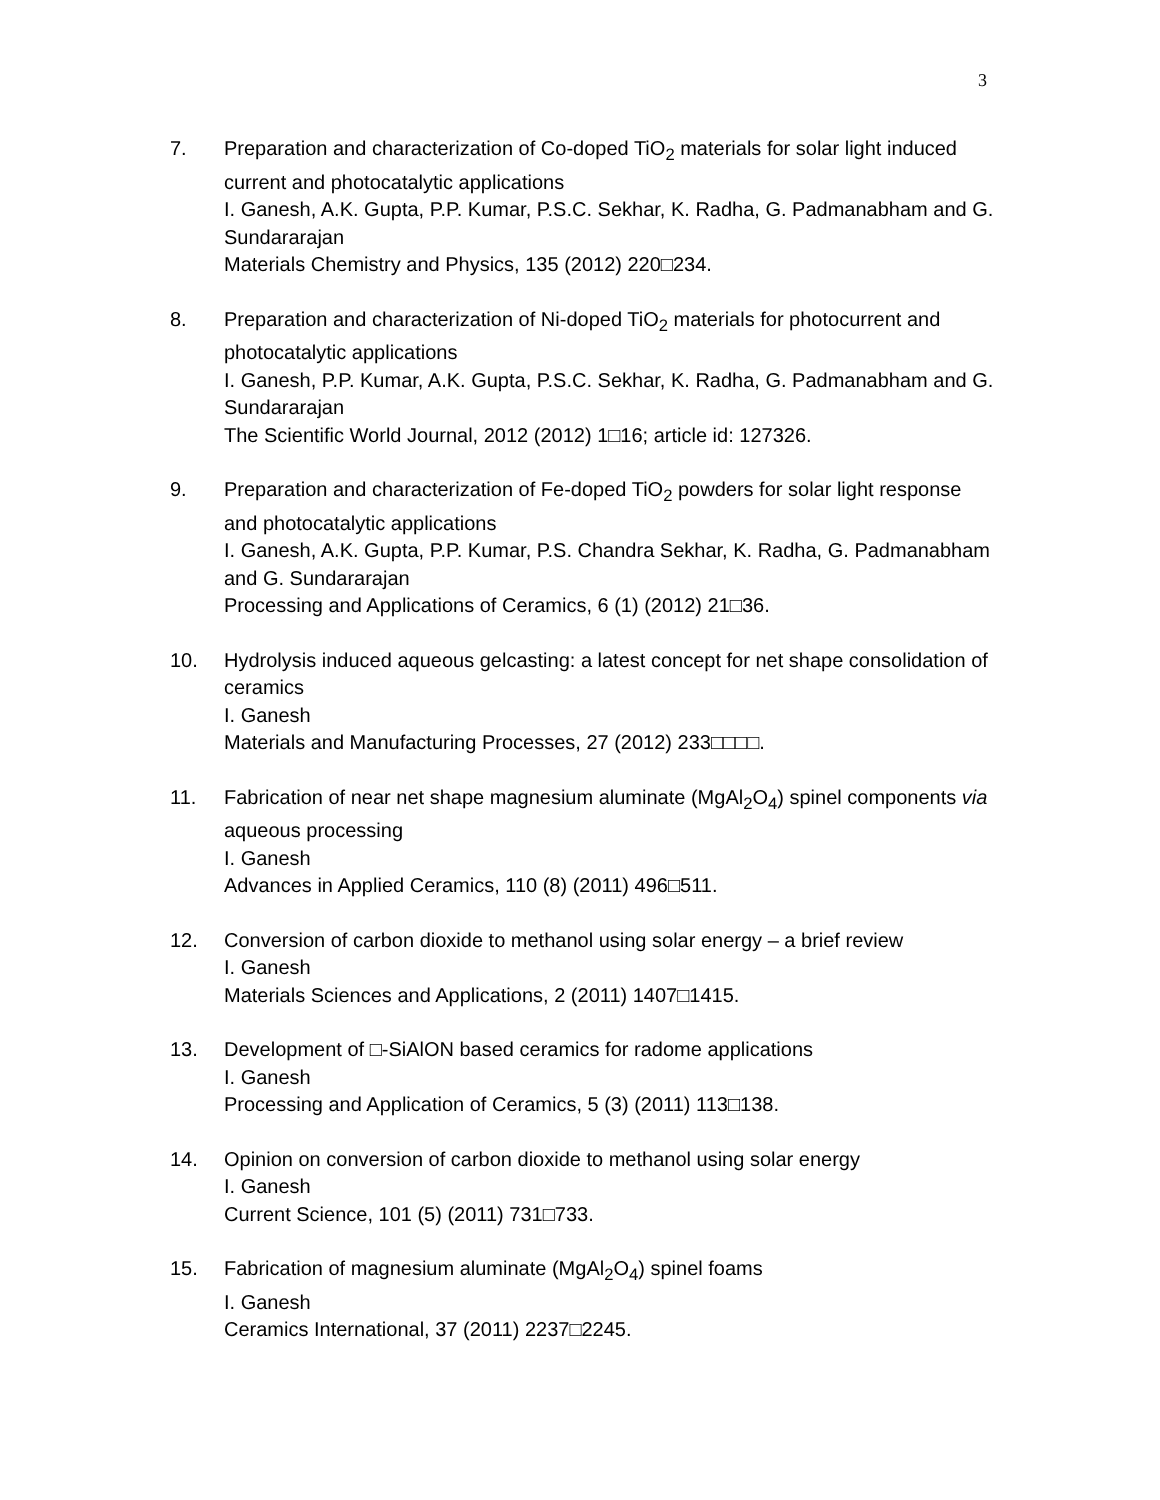3
7. Preparation and characterization of Co-doped TiO<sub>2</sub> materials for solar light induced current and photocatalytic applications
I. Ganesh, A.K. Gupta, P.P. Kumar, P.S.C. Sekhar, K. Radha, G. Padmanabham and G. Sundararajan
Materials Chemistry and Physics, 135 (2012) 220□234.
8. Preparation and characterization of Ni-doped TiO<sub>2</sub> materials for photocurrent and photocatalytic applications
I. Ganesh, P.P. Kumar, A.K. Gupta, P.S.C. Sekhar, K. Radha, G. Padmanabham and G. Sundararajan
The Scientific World Journal, 2012 (2012) 1□16; article id: 127326.
9. Preparation and characterization of Fe-doped TiO<sub>2</sub> powders for solar light response and photocatalytic applications
I. Ganesh, A.K. Gupta, P.P. Kumar, P.S. Chandra Sekhar, K. Radha, G. Padmanabham and G. Sundararajan
Processing and Applications of Ceramics, 6 (1) (2012) 21□36.
10. Hydrolysis induced aqueous gelcasting: a latest concept for net shape consolidation of ceramics
I. Ganesh
Materials and Manufacturing Processes, 27 (2012) 233□□□□.
11. Fabrication of near net shape magnesium aluminate (MgAl<sub>2</sub>O<sub>4</sub>) spinel components via aqueous processing
I. Ganesh
Advances in Applied Ceramics, 110 (8) (2011) 496□511.
12. Conversion of carbon dioxide to methanol using solar energy – a brief review
I. Ganesh
Materials Sciences and Applications, 2 (2011) 1407□1415.
13. Development of □-SiAlON based ceramics for radome applications
I. Ganesh
Processing and Application of Ceramics, 5 (3) (2011) 113□138.
14. Opinion on conversion of carbon dioxide to methanol using solar energy
I. Ganesh
Current Science, 101 (5) (2011) 731□733.
15. Fabrication of magnesium aluminate (MgAl<sub>2</sub>O<sub>4</sub>) spinel foams
I. Ganesh
Ceramics International, 37 (2011) 2237□2245.